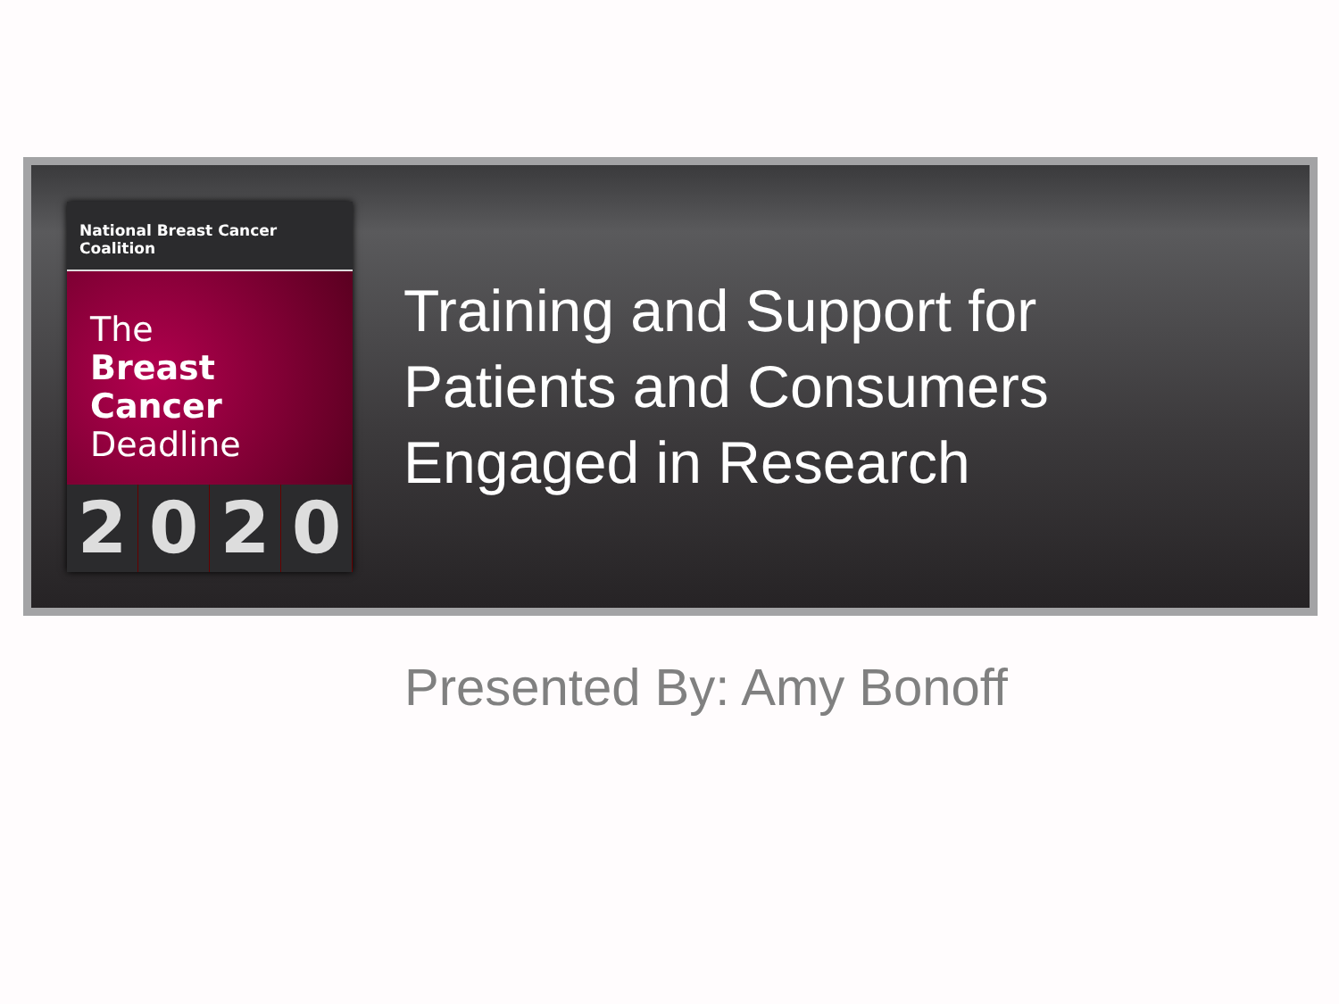National Breast Cancer Coalition
The
Breast
Cancer
Deadline
2020
Training and Support for
Patients and Consumers
Engaged in Research
Presented By: Amy Bonoff